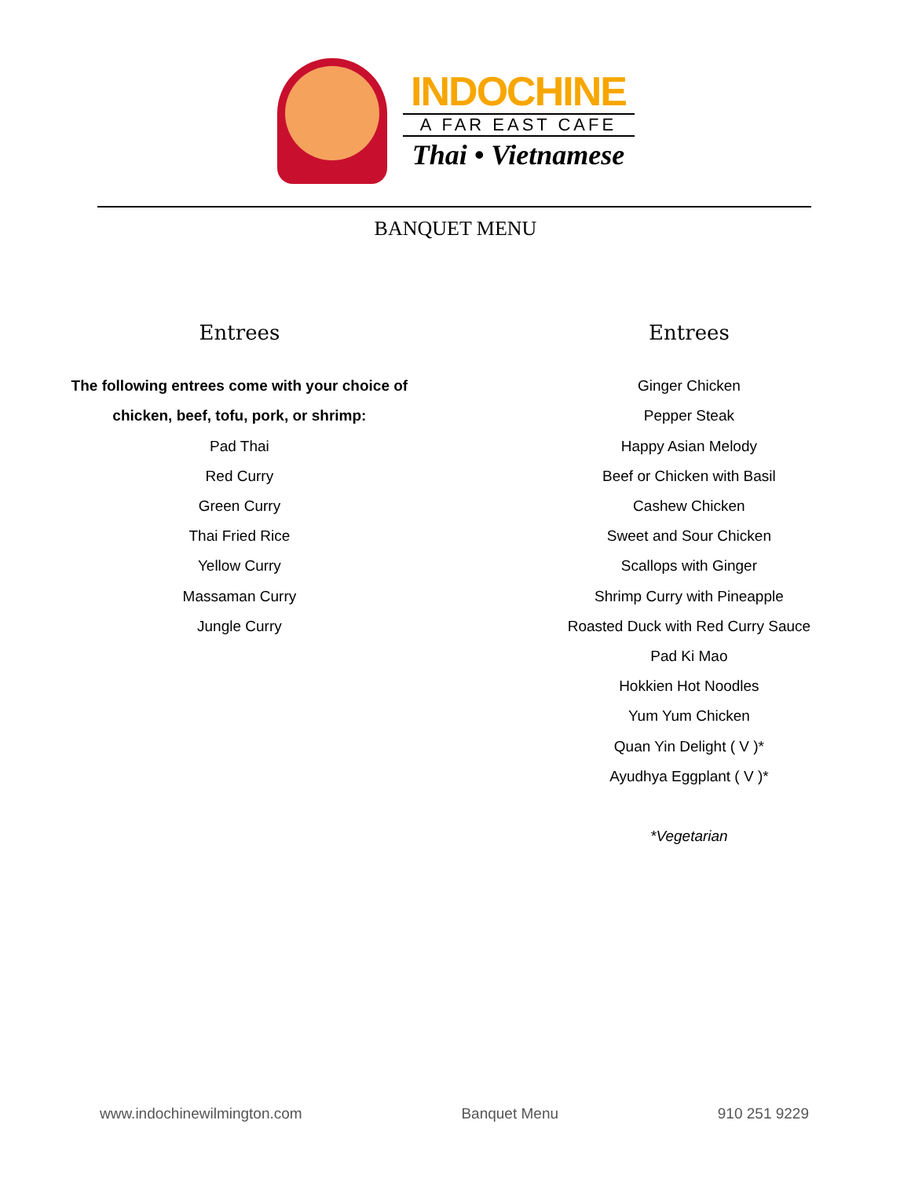INDOCHINE
A FAR EAST CAFE
Thai • Vietnamese
BANQUET MENU
Entrees
The following entrees come with your choice of
chicken, beef, tofu, pork, or shrimp:
Pad Thai
Red Curry
Green Curry
Thai Fried Rice
Yellow Curry
Massaman Curry
Jungle Curry
Entrees
Ginger Chicken
Pepper Steak
Happy Asian Melody
Beef or Chicken with Basil
Cashew Chicken
Sweet and Sour Chicken
Scallops with Ginger
Shrimp Curry with Pineapple
Roasted Duck with Red Curry Sauce
Pad Ki Mao
Hokkien Hot Noodles
Yum Yum Chicken
Quan Yin Delight ( V )*
Ayudhya Eggplant ( V )*
*Vegetarian
www.indochinewilmington.com Banquet Menu 910 251 9229